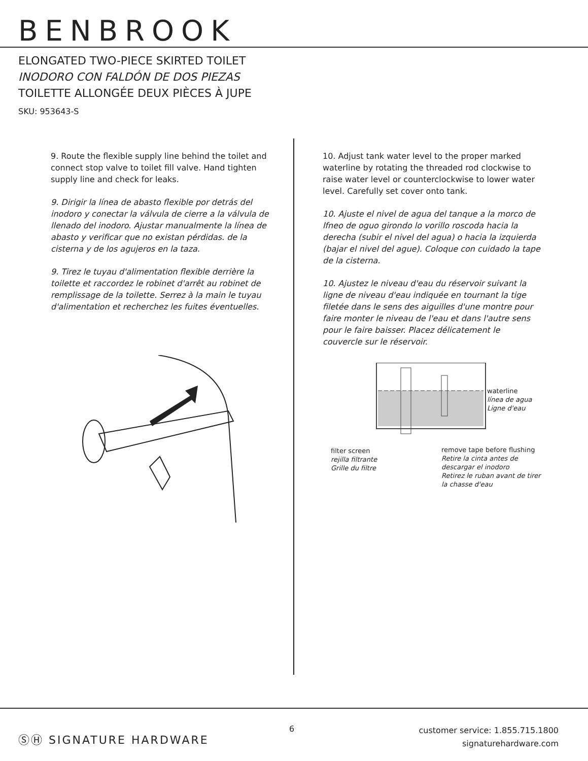BENBROOK
ELONGATED TWO-PIECE SKIRTED TOILET
INODORO CON FALDÓN DE DOS PIEZAS
TOILETTE ALLONGÉE DEUX PIÈCES À JUPE
SKU: 953643-S
9. Route the flexible supply line behind the toilet and connect stop valve to toilet fill valve. Hand tighten supply line and check for leaks.
9. Dirigir la línea de abasto flexible por detrás del inodoro y conectar la válvula de cierre a la válvula de llenado del inodoro. Ajustar manualmente la línea de abasto y verificar que no existan pérdidas. de la cisterna y de los agujeros en la taza.
9. Tirez le tuyau d'alimentation flexible derrière la toilette et raccordez le robinet d'arrêt au robinet de remplissage de la toilette. Serrez à la main le tuyau d'alimentation et recherchez les fuites éventuelles.
10. Adjust tank water level to the proper marked waterline by rotating the threaded rod clockwise to raise water level or counterclockwise to lower water level. Carefully set cover onto tank.
10. Ajuste el nivel de agua del tanque a la morco de lfneo de oguo girondo lo vorillo roscoda hacia la derecha (subir el nivel del agua) o hacia la izquierda (bajar el nivel del ague). Coloque con cuidado la tape de la cisterna.
10. Ajustez le niveau d'eau du réservoir suivant la ligne de niveau d'eau indiquée en tournant la tige filetée dans le sens des aiguilles d'une montre pour faire monter le niveau de l'eau et dans l'autre sens pour le faire baisser. Placez délicatement le couvercle sur le réservoir.
waterline
línea de agua
Ligne d'eau
filter screen
rejilla filtrante
Grille du filtre
remove tape before flushing
Retire la cinta antes de
descargar el inodoro
Retirez le ruban avant de tirer
la chasse d'eau
ⓈⒽ SIGNATURE HARDWARE
6
customer service: 1.855.715.1800
signaturehardware.com